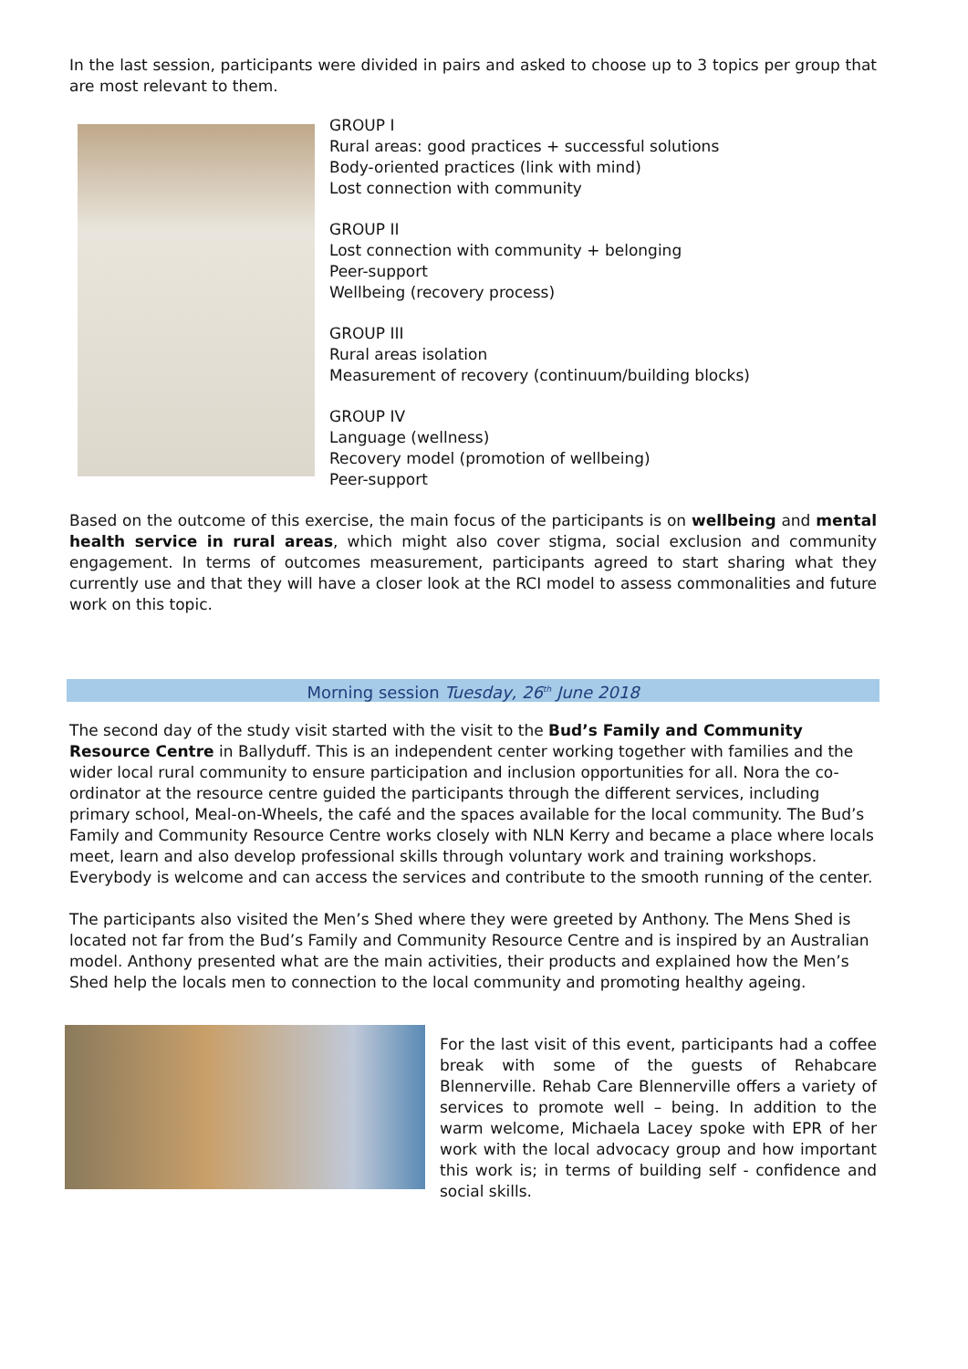In the last session, participants were divided in pairs and asked to choose up to 3 topics per group that are most relevant to them.
GROUP I
Rural areas: good practices + successful solutions
Body-oriented practices (link with mind)
Lost connection with community
GROUP II
Lost connection with community + belonging
Peer-support
Wellbeing (recovery process)
GROUP III
Rural areas isolation
Measurement of recovery (continuum/building blocks)
GROUP IV
Language (wellness)
Recovery model (promotion of wellbeing)
Peer-support
Based on the outcome of this exercise, the main focus of the participants is on wellbeing and mental health service in rural areas, which might also cover stigma, social exclusion and community engagement. In terms of outcomes measurement, participants agreed to start sharing what they currently use and that they will have a closer look at the RCI model to assess commonalities and future work on this topic.
Morning session Tuesday, 26<sup>th</sup> June 2018
The second day of the study visit started with the visit to the Bud’s Family and Community Resource Centre in Ballyduff. This is an independent center working together with families and the wider local rural community to ensure participation and inclusion opportunities for all. Nora the co-ordinator at the resource centre guided the participants through the different services, including primary school, Meal-on-Wheels, the café and the spaces available for the local community. The Bud’s Family and Community Resource Centre works closely with NLN Kerry and became a place where locals meet, learn and also develop professional skills through voluntary work and training workshops. Everybody is welcome and can access the services and contribute to the smooth running of the center.
The participants also visited the Men’s Shed where they were greeted by Anthony. The Mens Shed is located not far from the Bud’s Family and Community Resource Centre and is inspired by an Australian model. Anthony presented what are the main activities, their products and explained how the Men’s Shed help the locals men to connection to the local community and promoting healthy ageing.
For the last visit of this event, participants had a coffee break with some of the guests of Rehabcare Blennerville. Rehab Care Blennerville offers a variety of services to promote well – being. In addition to the warm welcome, Michaela Lacey spoke with EPR of her work with the local advocacy group and how important this work is; in terms of building self - confidence and social skills.